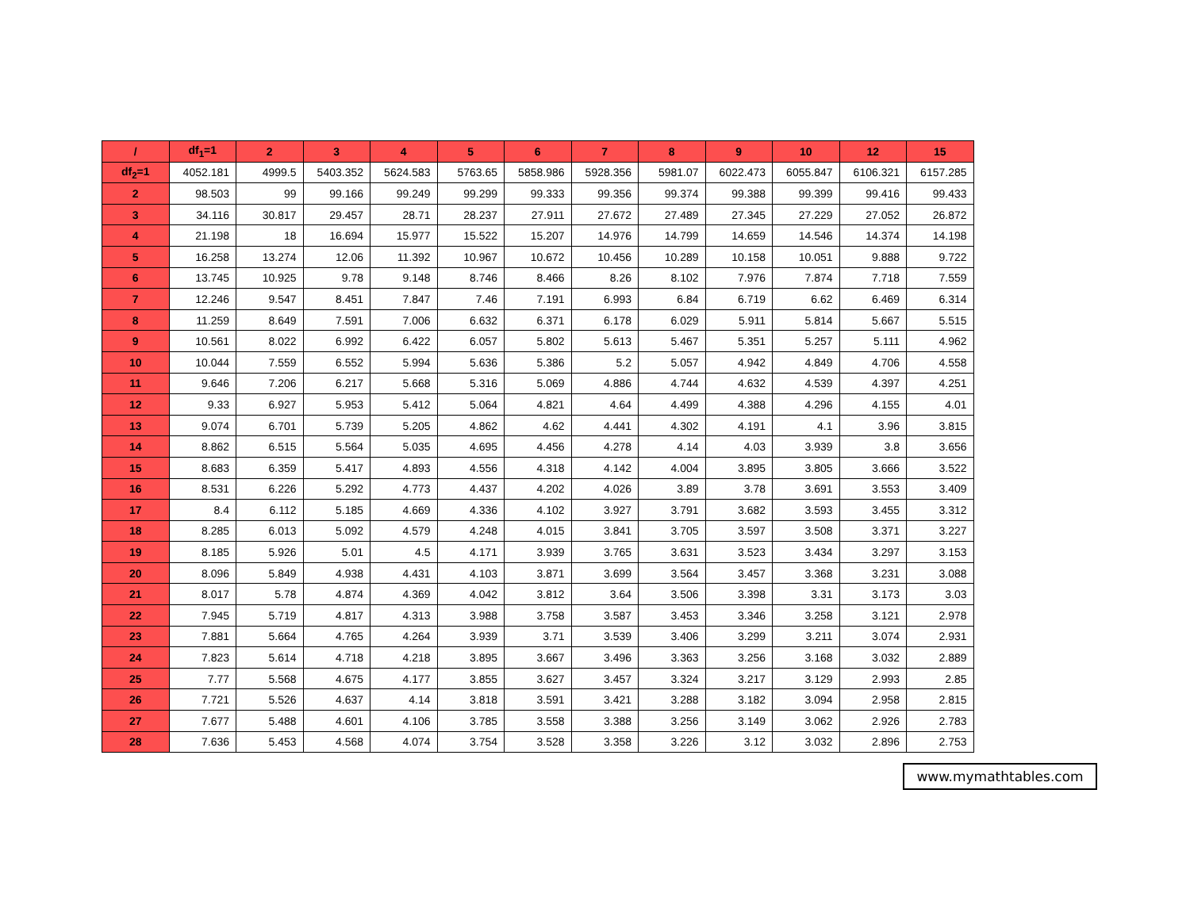| / | df<sub>1</sub>=1 | 2 | 3 | 4 | 5 | 6 | 7 | 8 | 9 | 10 | 12 | 15 |
| --- | --- | --- | --- | --- | --- | --- | --- | --- | --- | --- | --- | --- |
| df<sub>2</sub>=1 | 4052.181 | 4999.5 | 5403.352 | 5624.583 | 5763.65 | 5858.986 | 5928.356 | 5981.07 | 6022.473 | 6055.847 | 6106.321 | 6157.285 |
| 2 | 98.503 | 99 | 99.166 | 99.249 | 99.299 | 99.333 | 99.356 | 99.374 | 99.388 | 99.399 | 99.416 | 99.433 |
| 3 | 34.116 | 30.817 | 29.457 | 28.71 | 28.237 | 27.911 | 27.672 | 27.489 | 27.345 | 27.229 | 27.052 | 26.872 |
| 4 | 21.198 | 18 | 16.694 | 15.977 | 15.522 | 15.207 | 14.976 | 14.799 | 14.659 | 14.546 | 14.374 | 14.198 |
| 5 | 16.258 | 13.274 | 12.06 | 11.392 | 10.967 | 10.672 | 10.456 | 10.289 | 10.158 | 10.051 | 9.888 | 9.722 |
| 6 | 13.745 | 10.925 | 9.78 | 9.148 | 8.746 | 8.466 | 8.26 | 8.102 | 7.976 | 7.874 | 7.718 | 7.559 |
| 7 | 12.246 | 9.547 | 8.451 | 7.847 | 7.46 | 7.191 | 6.993 | 6.84 | 6.719 | 6.62 | 6.469 | 6.314 |
| 8 | 11.259 | 8.649 | 7.591 | 7.006 | 6.632 | 6.371 | 6.178 | 6.029 | 5.911 | 5.814 | 5.667 | 5.515 |
| 9 | 10.561 | 8.022 | 6.992 | 6.422 | 6.057 | 5.802 | 5.613 | 5.467 | 5.351 | 5.257 | 5.111 | 4.962 |
| 10 | 10.044 | 7.559 | 6.552 | 5.994 | 5.636 | 5.386 | 5.2 | 5.057 | 4.942 | 4.849 | 4.706 | 4.558 |
| 11 | 9.646 | 7.206 | 6.217 | 5.668 | 5.316 | 5.069 | 4.886 | 4.744 | 4.632 | 4.539 | 4.397 | 4.251 |
| 12 | 9.33 | 6.927 | 5.953 | 5.412 | 5.064 | 4.821 | 4.64 | 4.499 | 4.388 | 4.296 | 4.155 | 4.01 |
| 13 | 9.074 | 6.701 | 5.739 | 5.205 | 4.862 | 4.62 | 4.441 | 4.302 | 4.191 | 4.1 | 3.96 | 3.815 |
| 14 | 8.862 | 6.515 | 5.564 | 5.035 | 4.695 | 4.456 | 4.278 | 4.14 | 4.03 | 3.939 | 3.8 | 3.656 |
| 15 | 8.683 | 6.359 | 5.417 | 4.893 | 4.556 | 4.318 | 4.142 | 4.004 | 3.895 | 3.805 | 3.666 | 3.522 |
| 16 | 8.531 | 6.226 | 5.292 | 4.773 | 4.437 | 4.202 | 4.026 | 3.89 | 3.78 | 3.691 | 3.553 | 3.409 |
| 17 | 8.4 | 6.112 | 5.185 | 4.669 | 4.336 | 4.102 | 3.927 | 3.791 | 3.682 | 3.593 | 3.455 | 3.312 |
| 18 | 8.285 | 6.013 | 5.092 | 4.579 | 4.248 | 4.015 | 3.841 | 3.705 | 3.597 | 3.508 | 3.371 | 3.227 |
| 19 | 8.185 | 5.926 | 5.01 | 4.5 | 4.171 | 3.939 | 3.765 | 3.631 | 3.523 | 3.434 | 3.297 | 3.153 |
| 20 | 8.096 | 5.849 | 4.938 | 4.431 | 4.103 | 3.871 | 3.699 | 3.564 | 3.457 | 3.368 | 3.231 | 3.088 |
| 21 | 8.017 | 5.78 | 4.874 | 4.369 | 4.042 | 3.812 | 3.64 | 3.506 | 3.398 | 3.31 | 3.173 | 3.03 |
| 22 | 7.945 | 5.719 | 4.817 | 4.313 | 3.988 | 3.758 | 3.587 | 3.453 | 3.346 | 3.258 | 3.121 | 2.978 |
| 23 | 7.881 | 5.664 | 4.765 | 4.264 | 3.939 | 3.71 | 3.539 | 3.406 | 3.299 | 3.211 | 3.074 | 2.931 |
| 24 | 7.823 | 5.614 | 4.718 | 4.218 | 3.895 | 3.667 | 3.496 | 3.363 | 3.256 | 3.168 | 3.032 | 2.889 |
| 25 | 7.77 | 5.568 | 4.675 | 4.177 | 3.855 | 3.627 | 3.457 | 3.324 | 3.217 | 3.129 | 2.993 | 2.85 |
| 26 | 7.721 | 5.526 | 4.637 | 4.14 | 3.818 | 3.591 | 3.421 | 3.288 | 3.182 | 3.094 | 2.958 | 2.815 |
| 27 | 7.677 | 5.488 | 4.601 | 4.106 | 3.785 | 3.558 | 3.388 | 3.256 | 3.149 | 3.062 | 2.926 | 2.783 |
| 28 | 7.636 | 5.453 | 4.568 | 4.074 | 3.754 | 3.528 | 3.358 | 3.226 | 3.12 | 3.032 | 2.896 | 2.753 |
www.mymathtables.com